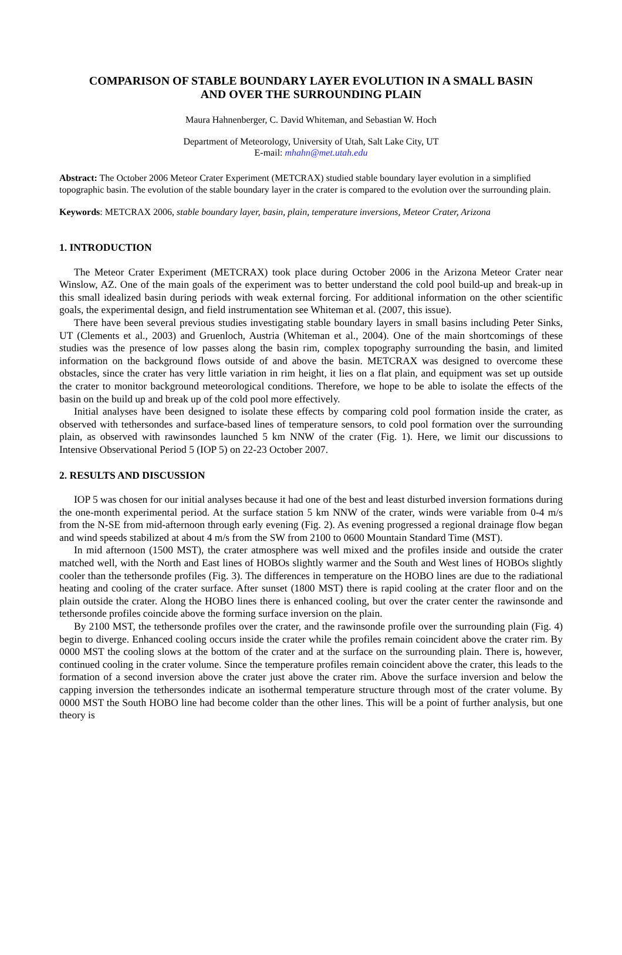COMPARISON OF STABLE BOUNDARY LAYER EVOLUTION IN A SMALL BASIN
AND OVER THE SURROUNDING PLAIN
Maura Hahnenberger, C. David Whiteman, and Sebastian W. Hoch
Department of Meteorology, University of Utah, Salt Lake City, UT
E-mail: mhahn@met.utah.edu
Abstract: The October 2006 Meteor Crater Experiment (METCRAX) studied stable boundary layer evolution in a simplified topographic basin. The evolution of the stable boundary layer in the crater is compared to the evolution over the surrounding plain.
Keywords: METCRAX 2006, stable boundary layer, basin, plain, temperature inversions, Meteor Crater, Arizona
1. INTRODUCTION
The Meteor Crater Experiment (METCRAX) took place during October 2006 in the Arizona Meteor Crater near Winslow, AZ. One of the main goals of the experiment was to better understand the cold pool build-up and break-up in this small idealized basin during periods with weak external forcing. For additional information on the other scientific goals, the experimental design, and field instrumentation see Whiteman et al. (2007, this issue).
There have been several previous studies investigating stable boundary layers in small basins including Peter Sinks, UT (Clements et al., 2003) and Gruenloch, Austria (Whiteman et al., 2004). One of the main shortcomings of these studies was the presence of low passes along the basin rim, complex topography surrounding the basin, and limited information on the background flows outside of and above the basin. METCRAX was designed to overcome these obstacles, since the crater has very little variation in rim height, it lies on a flat plain, and equipment was set up outside the crater to monitor background meteorological conditions. Therefore, we hope to be able to isolate the effects of the basin on the build up and break up of the cold pool more effectively.
Initial analyses have been designed to isolate these effects by comparing cold pool formation inside the crater, as observed with tethersondes and surface-based lines of temperature sensors, to cold pool formation over the surrounding plain, as observed with rawinsondes launched 5 km NNW of the crater (Fig. 1). Here, we limit our discussions to Intensive Observational Period 5 (IOP 5) on 22-23 October 2007.
2. RESULTS AND DISCUSSION
IOP 5 was chosen for our initial analyses because it had one of the best and least disturbed inversion formations during the one-month experimental period. At the surface station 5 km NNW of the crater, winds were variable from 0-4 m/s from the N-SE from mid-afternoon through early evening (Fig. 2). As evening progressed a regional drainage flow began and wind speeds stabilized at about 4 m/s from the SW from 2100 to 0600 Mountain Standard Time (MST).
In mid afternoon (1500 MST), the crater atmosphere was well mixed and the profiles inside and outside the crater matched well, with the North and East lines of HOBOs slightly warmer and the South and West lines of HOBOs slightly cooler than the tethersonde profiles (Fig. 3). The differences in temperature on the HOBO lines are due to the radiational heating and cooling of the crater surface. After sunset (1800 MST) there is rapid cooling at the crater floor and on the plain outside the crater. Along the HOBO lines there is enhanced cooling, but over the crater center the rawinsonde and tethersonde profiles coincide above the forming surface inversion on the plain.
By 2100 MST, the tethersonde profiles over the crater, and the rawinsonde profile over the surrounding plain (Fig. 4) begin to diverge. Enhanced cooling occurs inside the crater while the profiles remain coincident above the crater rim. By 0000 MST the cooling slows at the bottom of the crater and at the surface on the surrounding plain. There is, however, continued cooling in the crater volume. Since the temperature profiles remain coincident above the crater, this leads to the formation of a second inversion above the crater just above the crater rim. Above the surface inversion and below the capping inversion the tethersondes indicate an isothermal temperature structure through most of the crater volume. By 0000 MST the South HOBO line had become colder than the other lines. This will be a point of further analysis, but one theory is